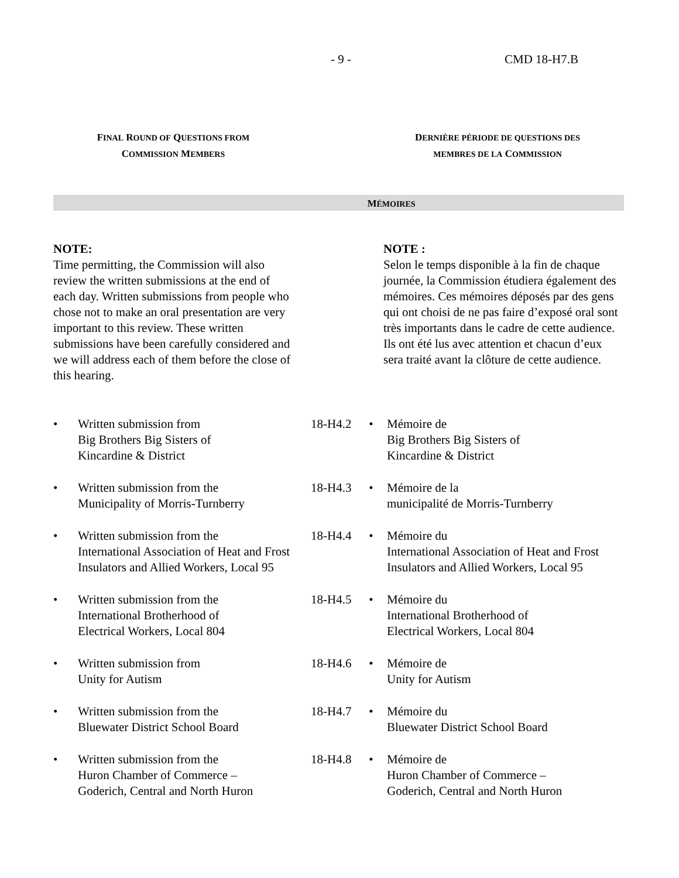- 9 - CMD 18-H7.B
FINAL ROUND OF QUESTIONS FROM
COMMISSION MEMBERS
DERNIÈRE PÉRIODE DE QUESTIONS DES
MEMBRES DE LA COMMISSION
MÉMOIRES
NOTE:
Time permitting, the Commission will also review the written submissions at the end of each day. Written submissions from people who chose not to make an oral presentation are very important to this review. These written submissions have been carefully considered and we will address each of them before the close of this hearing.
NOTE :
Selon le temps disponible à la fin de chaque journée, la Commission étudiera également des mémoires. Ces mémoires déposés par des gens qui ont choisi de ne pas faire d’exposé oral sont très importants dans le cadre de cette audience. Ils ont été lus avec attention et chacun d’eux sera traité avant la clôture de cette audience.
• Written submission from
Big Brothers Big Sisters of
Kincardine & District
18-H4.2
• Mémoire de
Big Brothers Big Sisters of
Kincardine & District
• Written submission from the
Municipality of Morris-Turnberry
18-H4.3
• Mémoire de la
municipalité de Morris-Turnberry
• Written submission from the
International Association of Heat and Frost Insulators and Allied Workers, Local 95
18-H4.4
• Mémoire du
International Association of Heat and Frost Insulators and Allied Workers, Local 95
• Written submission from the
International Brotherhood of
Electrical Workers, Local 804
18-H4.5
• Mémoire du
International Brotherhood of
Electrical Workers, Local 804
• Written submission from
Unity for Autism
18-H4.6
• Mémoire de
Unity for Autism
• Written submission from the
Bluewater District School Board
18-H4.7
• Mémoire du
Bluewater District School Board
• Written submission from the
Huron Chamber of Commerce –
Goderich, Central and North Huron
18-H4.8
• Mémoire de
Huron Chamber of Commerce –
Goderich, Central and North Huron